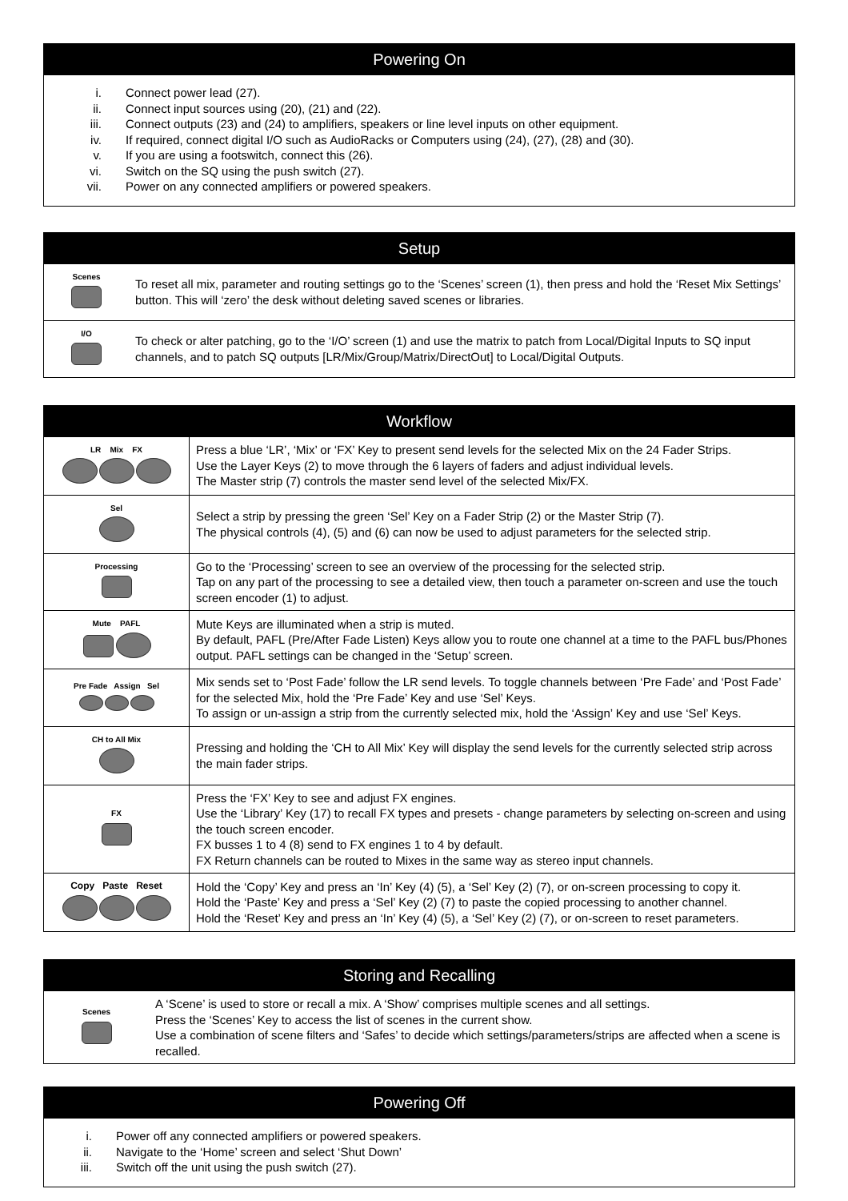Powering On
i. Connect power lead (27).
ii. Connect input sources using (20), (21) and (22).
iii. Connect outputs (23) and (24) to amplifiers, speakers or line level inputs on other equipment.
iv. If required, connect digital I/O such as AudioRacks or Computers using (24), (27), (28) and (30).
v. If you are using a footswitch, connect this (26).
vi. Switch on the SQ using the push switch (27).
vii. Power on any connected amplifiers or powered speakers.
Setup
| Scenes | To reset all mix, parameter and routing settings go to the ‘Scenes’ screen (1), then press and hold the ‘Reset Mix Settings’ button. This will ‘zero’ the desk without deleting saved scenes or libraries. |
| I/O | To check or alter patching, go to the ‘I/O’ screen (1) and use the matrix to patch from Local/Digital Inputs to SQ input channels, and to patch SQ outputs [LR/Mix/Group/Matrix/DirectOut] to Local/Digital Outputs. |
Workflow
| LR Mix FX | Press a blue ‘LR’, ‘Mix’ or ‘FX’ Key to present send levels for the selected Mix on the 24 Fader Strips. Use the Layer Keys (2) to move through the 6 layers of faders and adjust individual levels. The Master strip (7) controls the master send level of the selected Mix/FX. |
| Sel | Select a strip by pressing the green ‘Sel’ Key on a Fader Strip (2) or the Master Strip (7). The physical controls (4), (5) and (6) can now be used to adjust parameters for the selected strip. |
| Processing | Go to the ‘Processing’ screen to see an overview of the processing for the selected strip. Tap on any part of the processing to see a detailed view, then touch a parameter on-screen and use the touch screen encoder (1) to adjust. |
| Mute PAFL | Mute Keys are illuminated when a strip is muted. By default, PAFL (Pre/After Fade Listen) Keys allow you to route one channel at a time to the PAFL bus/Phones output. PAFL settings can be changed in the ‘Setup’ screen. |
| Pre Fade Assign Sel | Mix sends set to ‘Post Fade’ follow the LR send levels. To toggle channels between ‘Pre Fade’ and ‘Post Fade’ for the selected Mix, hold the ‘Pre Fade’ Key and use ‘Sel’ Keys. To assign or un-assign a strip from the currently selected mix, hold the ‘Assign’ Key and use ‘Sel’ Keys. |
| CH to All Mix | Pressing and holding the ‘CH to All Mix’ Key will display the send levels for the currently selected strip across the main fader strips. |
| FX | Press the ‘FX’ Key to see and adjust FX engines. Use the ‘Library’ Key (17) to recall FX types and presets - change parameters by selecting on-screen and using the touch screen encoder. FX busses 1 to 4 (8) send to FX engines 1 to 4 by default. FX Return channels can be routed to Mixes in the same way as stereo input channels. |
| Copy Paste Reset | Hold the ‘Copy’ Key and press an ‘In’ Key (4) (5), a ‘Sel’ Key (2) (7), or on-screen processing to copy it. Hold the ‘Paste’ Key and press a ‘Sel’ Key (2) (7) to paste the copied processing to another channel. Hold the ‘Reset’ Key and press an ‘In’ Key (4) (5), a ‘Sel’ Key (2) (7), or on-screen to reset parameters. |
Storing and Recalling
| Scenes | A ‘Scene’ is used to store or recall a mix. A ‘Show’ comprises multiple scenes and all settings. Press the ‘Scenes’ Key to access the list of scenes in the current show. Use a combination of scene filters and ‘Safes’ to decide which settings/parameters/strips are affected when a scene is recalled. |
Powering Off
i. Power off any connected amplifiers or powered speakers.
ii. Navigate to the ‘Home’ screen and select ‘Shut Down’
iii. Switch off the unit using the push switch (27).